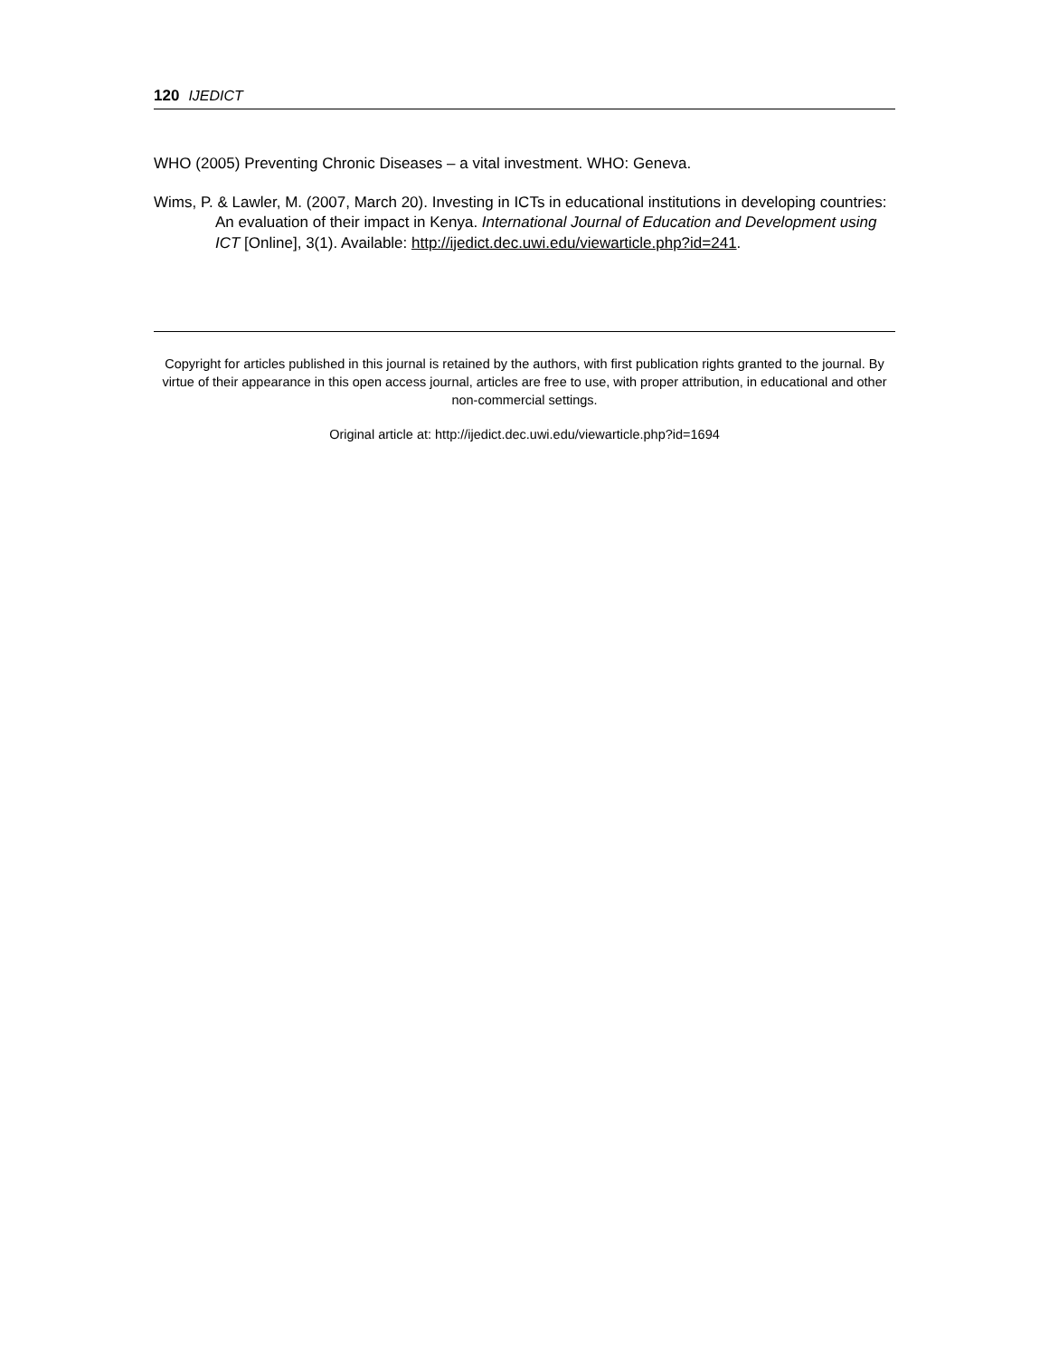120 IJEDICT
WHO (2005) Preventing Chronic Diseases – a vital investment. WHO: Geneva.
Wims, P. & Lawler, M. (2007, March 20). Investing in ICTs in educational institutions in developing countries: An evaluation of their impact in Kenya. International Journal of Education and Development using ICT [Online], 3(1). Available: http://ijedict.dec.uwi.edu/viewarticle.php?id=241.
Copyright for articles published in this journal is retained by the authors, with first publication rights granted to the journal. By virtue of their appearance in this open access journal, articles are free to use, with proper attribution, in educational and other non-commercial settings.
Original article at: http://ijedict.dec.uwi.edu/viewarticle.php?id=1694